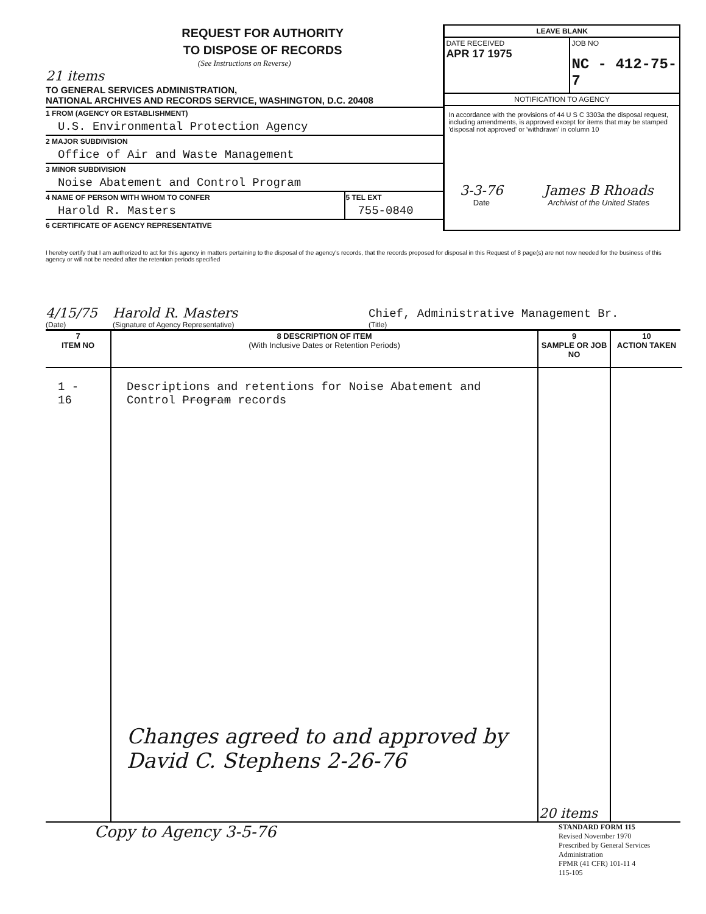REQUEST FOR AUTHORITY
TO DISPOSE OF RECORDS
(See Instructions on Reverse)
21 items
TO GENERAL SERVICES ADMINISTRATION,
NATIONAL ARCHIVES AND RECORDS SERVICE, WASHINGTON, D.C. 20408
1 FROM (AGENCY OR ESTABLISHMENT)
U.S. Environmental Protection Agency
2 MAJOR SUBDIVISION
Office of Air and Waste Management
3 MINOR SUBDIVISION
Noise Abatement and Control Program
4 NAME OF PERSON WITH WHOM TO CONFER
Harold R. Masters
5 TEL EXT
755-0840
6 CERTIFICATE OF AGENCY REPRESENTATIVE
LEAVE BLANK
DATE RECEIVED
APR 17 1975
JOB NO
NC - 412-75-7
NOTIFICATION TO AGENCY
In accordance with the provisions of 44 U S C 3303a the disposal request, including amendments, is approved except for items that may be stamped 'disposal not approved' or 'withdrawn' in column 10
3-3-76
Date
James B Rhoads
Archivist of the United States
I hereby certify that I am authorized to act for this agency in matters pertaining to the disposal of the agency's records, that the records proposed for disposal in this Request of 8 page(s) are not now needed for the business of this agency or will not be needed after the retention periods specified
4/15/75
(Date)
Harold R. Masters
(Signature of Agency Representative)
Chief, Administrative Management Br.
(Title)
| 7 ITEM NO | 8 DESCRIPTION OF ITEM (With Inclusive Dates or Retention Periods) | 9 SAMPLE OR JOB NO | 10 ACTION TAKEN |
| --- | --- | --- | --- |
| 1 - 16 | Descriptions and retentions for Noise Abatement and Control Program records Changes agreed to and approved by David C. Stephens 2-26-76 | 20 items | |
Copy to Agency 3-5-76
STANDARD FORM 115
Revised November 1970
Prescribed by General Services Administration
FPMR (41 CFR) 101-11 4
115-105